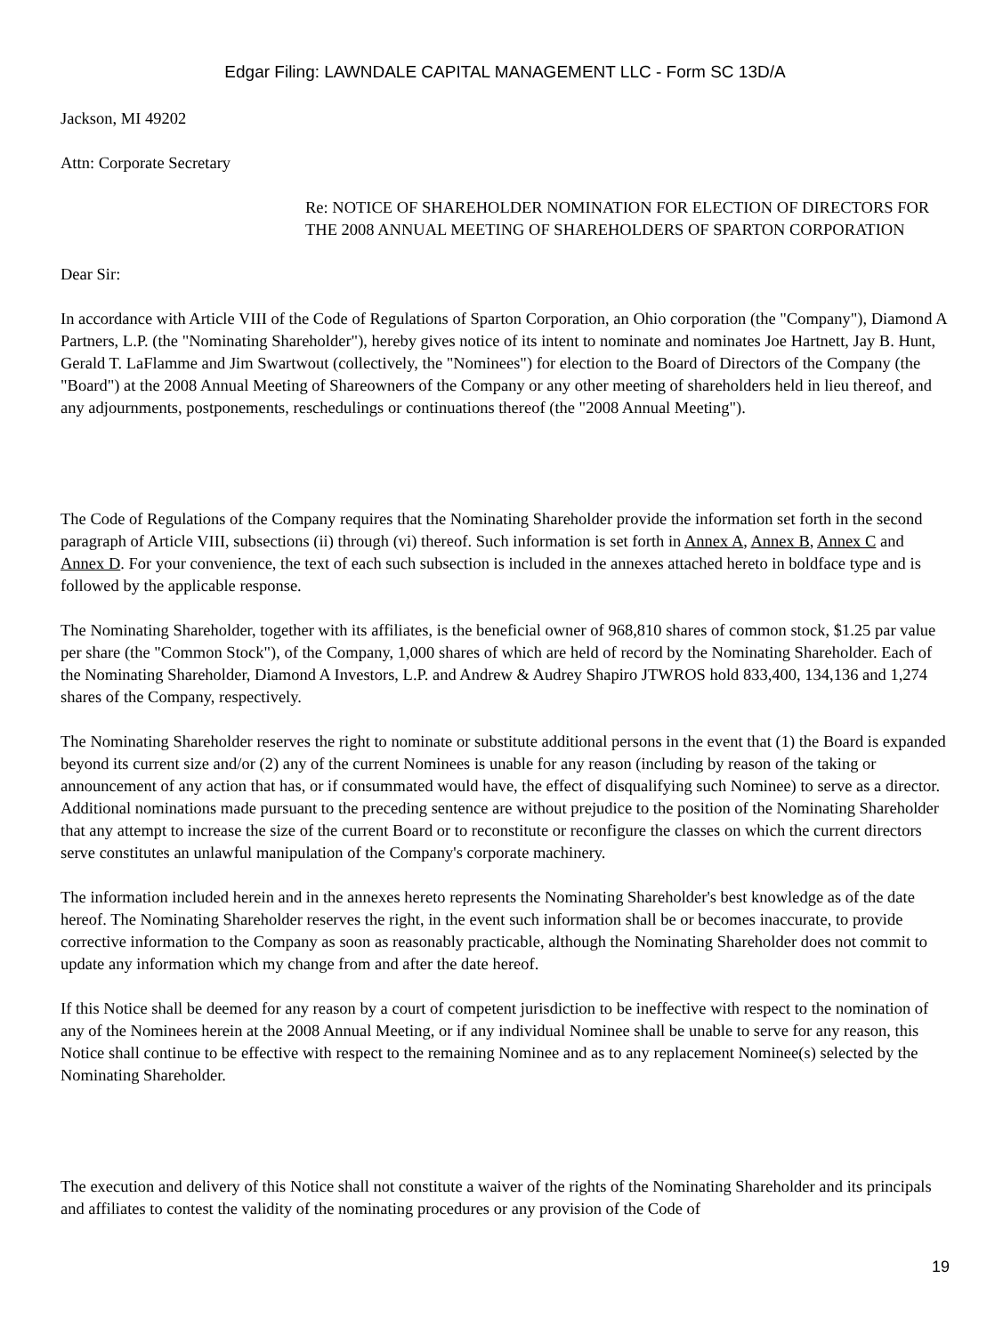Edgar Filing: LAWNDALE CAPITAL MANAGEMENT LLC - Form SC 13D/A
Jackson, MI 49202
Attn: Corporate Secretary
Re: NOTICE OF SHAREHOLDER NOMINATION FOR ELECTION OF DIRECTORS FOR THE 2008 ANNUAL MEETING OF SHAREHOLDERS OF SPARTON CORPORATION
Dear Sir:
In accordance with Article VIII of the Code of Regulations of Sparton Corporation, an Ohio corporation (the "Company"), Diamond A Partners, L.P. (the "Nominating Shareholder"), hereby gives notice of its intent to nominate and nominates Joe Hartnett, Jay B. Hunt, Gerald T. LaFlamme and Jim Swartwout (collectively, the "Nominees") for election to the Board of Directors of the Company (the "Board") at the 2008 Annual Meeting of Shareowners of the Company or any other meeting of shareholders held in lieu thereof, and any adjournments, postponements, reschedulings or continuations thereof (the "2008 Annual Meeting").
The Code of Regulations of the Company requires that the Nominating Shareholder provide the information set forth in the second paragraph of Article VIII, subsections (ii) through (vi) thereof. Such information is set forth in Annex A, Annex B, Annex C and Annex D. For your convenience, the text of each such subsection is included in the annexes attached hereto in boldface type and is followed by the applicable response.
The Nominating Shareholder, together with its affiliates, is the beneficial owner of 968,810 shares of common stock, $1.25 par value per share (the "Common Stock"), of the Company, 1,000 shares of which are held of record by the Nominating Shareholder. Each of the Nominating Shareholder, Diamond A Investors, L.P. and Andrew & Audrey Shapiro JTWROS hold 833,400, 134,136 and 1,274 shares of the Company, respectively.
The Nominating Shareholder reserves the right to nominate or substitute additional persons in the event that (1) the Board is expanded beyond its current size and/or (2) any of the current Nominees is unable for any reason (including by reason of the taking or announcement of any action that has, or if consummated would have, the effect of disqualifying such Nominee) to serve as a director. Additional nominations made pursuant to the preceding sentence are without prejudice to the position of the Nominating Shareholder that any attempt to increase the size of the current Board or to reconstitute or reconfigure the classes on which the current directors serve constitutes an unlawful manipulation of the Company's corporate machinery.
The information included herein and in the annexes hereto represents the Nominating Shareholder's best knowledge as of the date hereof. The Nominating Shareholder reserves the right, in the event such information shall be or becomes inaccurate, to provide corrective information to the Company as soon as reasonably practicable, although the Nominating Shareholder does not commit to update any information which my change from and after the date hereof.
If this Notice shall be deemed for any reason by a court of competent jurisdiction to be ineffective with respect to the nomination of any of the Nominees herein at the 2008 Annual Meeting, or if any individual Nominee shall be unable to serve for any reason, this Notice shall continue to be effective with respect to the remaining Nominee and as to any replacement Nominee(s) selected by the Nominating Shareholder.
The execution and delivery of this Notice shall not constitute a waiver of the rights of the Nominating Shareholder and its principals and affiliates to contest the validity of the nominating procedures or any provision of the Code of
19